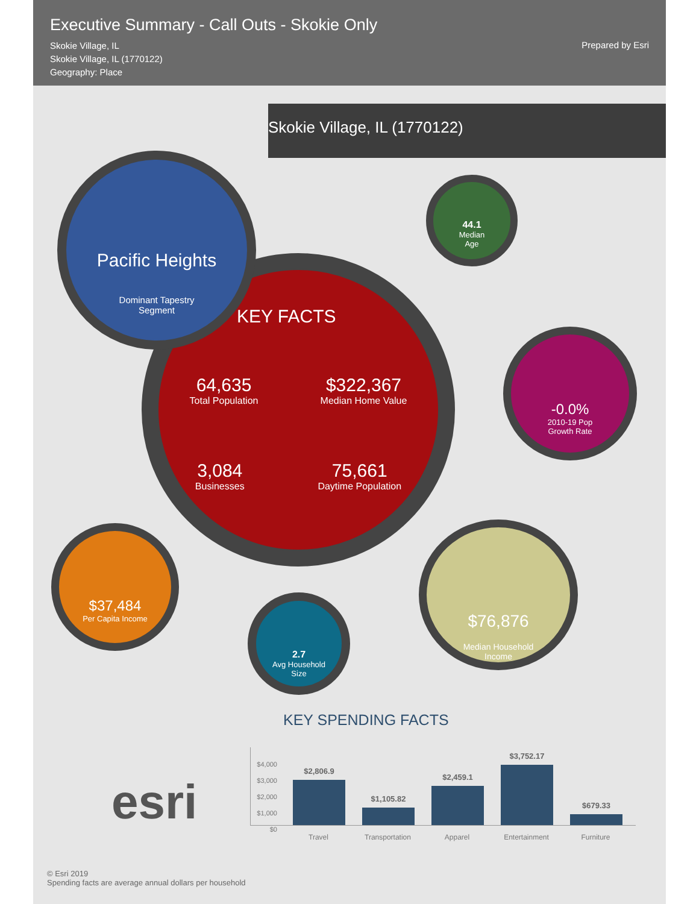Executive Summary - Call Outs - Skokie Only
Skokie Village, IL
Skokie Village, IL (1770122)
Geography: Place
Prepared by Esri
Skokie Village, IL (1770122)
KEY FACTS
64,635
Total Population
$322,367
Median Home Value
3,084
Businesses
75,661
Daytime Population
Pacific Heights
Dominant Tapestry
Segment
44.1
Median
Age
-0.0%
2010-19 Pop
Growth Rate
$37,484
Per Capita Income
2.7
Avg Household
Size
$76,876
Median Household
Income
KEY SPENDING FACTS
$4,000
$3,000
$2,000
$1,000
$0
$2,806.9
$1,105.82
$2,459.1
$3,752.17
$679.33
Travel Transportation
Apparel Entertainment
Furniture
esri
© Esri 2019
Spending facts are average annual dollars per household